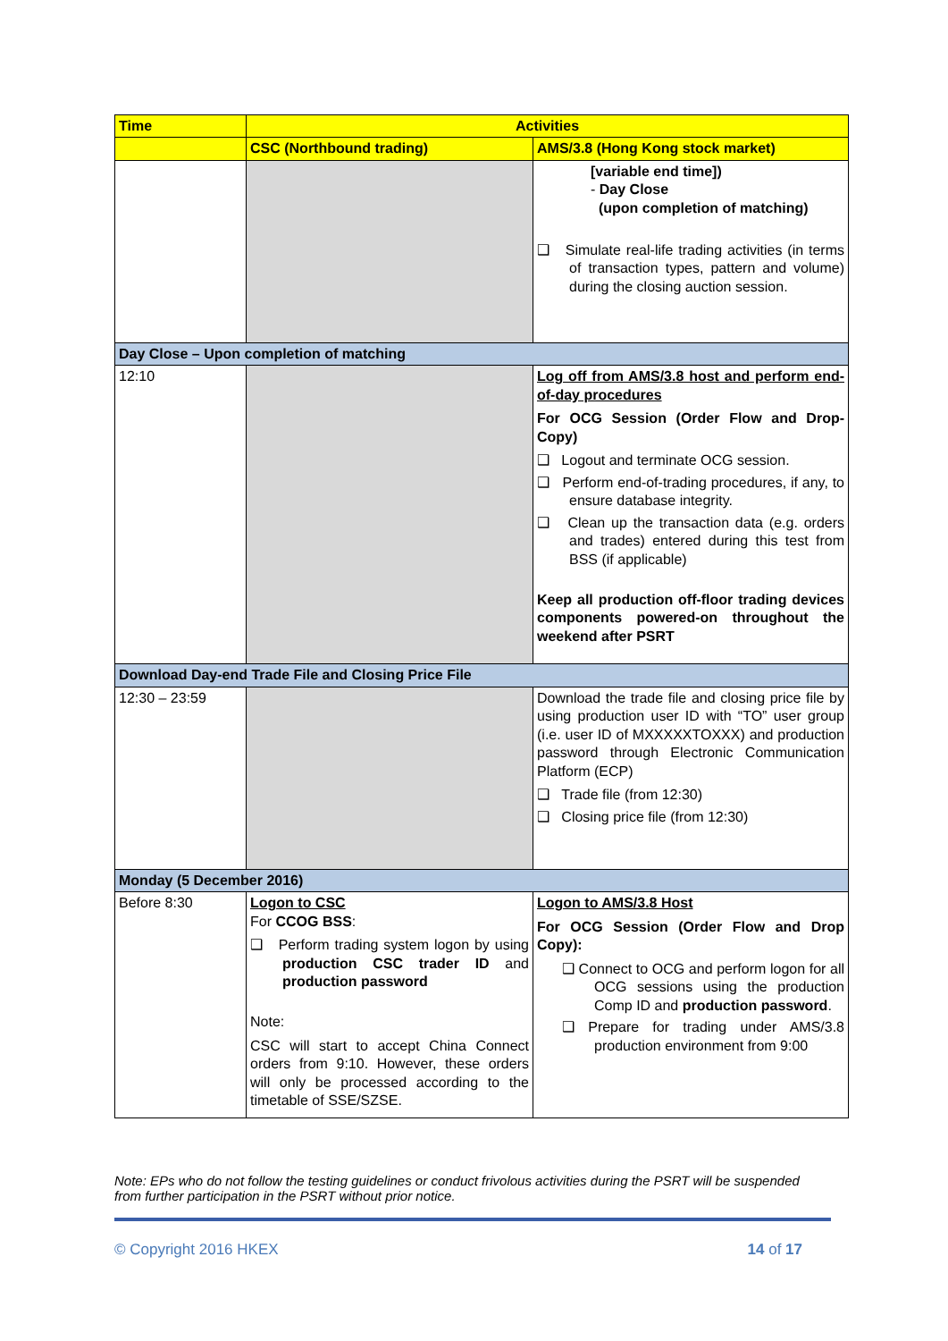| Time | Activities | |
| --- | --- | --- |
| | CSC (Northbound trading) | AMS/3.8 (Hong Kong stock market) |
| | | [variable end time]) - Day Close (upon completion of matching) ❑ Simulate real-life trading activities (in terms of transaction types, pattern and volume) during the closing auction session. |
| Day Close – Upon completion of matching | | |
| 12:10 | | Log off from AMS/3.8 host and perform end-of-day procedures For OCG Session (Order Flow and Drop-Copy) ❑ Logout and terminate OCG session. ❑ Perform end-of-trading procedures, if any, to ensure database integrity. ❑ Clean up the transaction data (e.g. orders and trades) entered during this test from BSS (if applicable) Keep all production off-floor trading devices components powered-on throughout the weekend after PSRT |
| Download Day-end Trade File and Closing Price File | | |
| 12:30 – 23:59 | | Download the trade file and closing price file by using production user ID with “TO” user group (i.e. user ID of MXXXXXTOXXX) and production password through Electronic Communication Platform (ECP) ❑ Trade file (from 12:30) ❑ Closing price file (from 12:30) |
| Monday (5 December 2016) | | |
| Before 8:30 | Logon to CSC For CCOG BSS : ❑ Perform trading system logon by using production CSC trader ID and production password Note: CSC will start to accept China Connect orders from 9:10. However, these orders will only be processed according to the timetable of SSE/SZSE. | Logon to AMS/3.8 Host For OCG Session (Order Flow and Drop Copy): ❑ Connect to OCG and perform logon for all OCG sessions using the production Comp ID and production password . ❑ Prepare for trading under AMS/3.8 production environment from 9:00 |
Note: EPs who do not follow the testing guidelines or conduct frivolous activities during the PSRT will be suspended from further participation in the PSRT without prior notice.
© Copyright 2016 HKEX 14 of 17